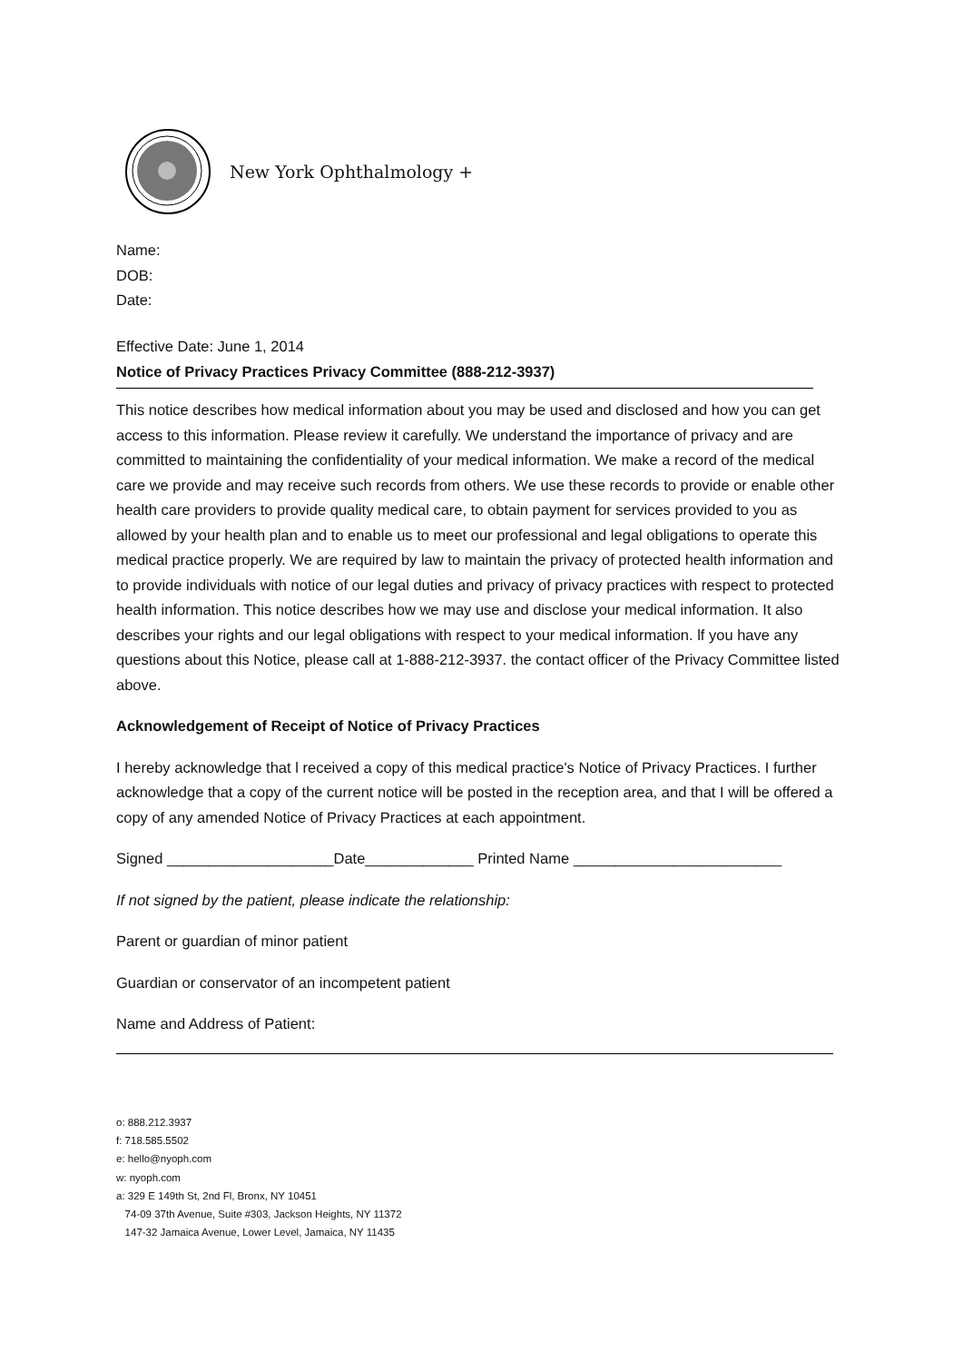New York Ophthalmology +
Name:
DOB:
Date:
Effective Date: June 1, 2014
Notice of Privacy Practices Privacy Committee (888-212-3937)
This notice describes how medical information about you may be used and disclosed and how you can get access to this information. Please review it carefully. We understand the importance of privacy and are committed to maintaining the confidentiality of your medical information. We make a record of the medical care we provide and may receive such records from others. We use these records to provide or enable other health care providers to provide quality medical care, to obtain payment for services provided to you as allowed by your health plan and to enable us to meet our professional and legal obligations to operate this medical practice properly. We are required by law to maintain the privacy of protected health information and to provide individuals with notice of our legal duties and privacy of privacy practices with respect to protected health information. This notice describes how we may use and disclose your medical information. It also describes your rights and our legal obligations with respect to your medical information. lf you have any questions about this Notice, please call at 1-888-212-3937. the contact officer of the Privacy Committee listed above.
Acknowledgement of Receipt of Notice of Privacy Practices
I hereby acknowledge that l received a copy of this medical practice's Notice of Privacy Practices. I further acknowledge that a copy of the current notice will be posted in the reception area, and that I will be offered a copy of any amended Notice of Privacy Practices at each appointment.
Signed ____________________Date_____________ Printed Name _________________________
If not signed by the patient, please indicate the relationship:
Parent or guardian of minor patient
Guardian or conservator of an incompetent patient
Name and Address of Patient:
o: 888.212.3937
f: 718.585.5502
e: hello@nyoph.com
w: nyoph.com
a: 329 E 149th St, 2nd Fl, Bronx, NY 10451
74-09 37th Avenue, Suite #303, Jackson Heights, NY 11372
147-32 Jamaica Avenue, Lower Level, Jamaica, NY 11435